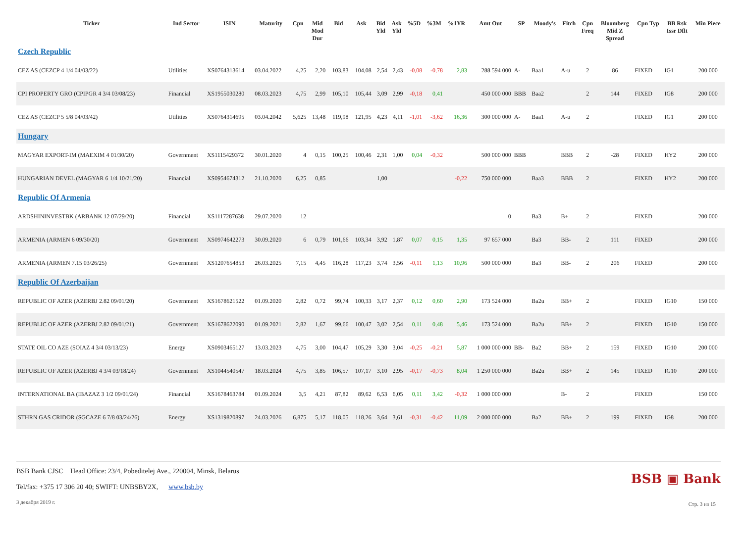| Ticker | Ind Sector | ISIN | Maturity | Cpn | Mid Mod Dur | Bid | Ask | Bid Yld | Ask Yld | %5D | %3M | %1YR | Amt Out | SP | Moody's | Fitch | Cpn Freq | Bloomberg Mid Z Spread | Cpn Typ | BB Rsk Issr Dflt | Min Piece |
| --- | --- | --- | --- | --- | --- | --- | --- | --- | --- | --- | --- | --- | --- | --- | --- | --- | --- | --- | --- | --- | --- |
| Czech Republic | | | | | | | | | | | | | | | | | | | | | |
| CEZ AS (CEZCP 4 1/4 04/03/22) | Utilities | XS0764313614 | 03.04.2022 | 4,25 | 2,20 | 103,83 | 104,08 | 2,54 | 2,43 | -0,08 | -0,78 | 2,83 | 288 594 000 | A- | Baa1 | A-u | 2 | 86 | FIXED | IG1 | 200 000 |
| CPI PROPERTY GRO (CPIPGR 4 3/4 03/08/23) | Financial | XS1955030280 | 08.03.2023 | 4,75 | 2,99 | 105,10 | 105,44 | 3,09 | 2,99 | -0,18 | 0,41 | | 450 000 000 | BBB | Baa2 | | 2 | 144 | FIXED | IG8 | 200 000 |
| CEZ AS (CEZCP 5 5/8 04/03/42) | Utilities | XS0764314695 | 03.04.2042 | 5,625 | 13,48 | 119,98 | 121,95 | 4,23 | 4,11 | -1,01 | -3,62 | 16,36 | 300 000 000 | A- | Baa1 | A-u | 2 | | FIXED | IG1 | 200 000 |
| Hungary | | | | | | | | | | | | | | | | | | | | | |
| MAGYAR EXPORT-IM (MAEXIM 4 01/30/20) | Government | XS1115429372 | 30.01.2020 | 4 | 0,15 | 100,25 | 100,46 | 2,31 | 1,00 | 0,04 | -0,32 | | 500 000 000 | BBB | | BBB | 2 | -28 | FIXED | HY2 | 200 000 |
| HUNGARIAN DEVEL (MAGYAR 6 1/4 10/21/20) | Financial | XS0954674312 | 21.10.2020 | 6,25 | 0,85 | | | 1,00 | | | | -0,22 | 750 000 000 | | Baa3 | BBB | 2 | | FIXED | HY2 | 200 000 |
| Republic Of Armenia | | | | | | | | | | | | | | | | | | | | | |
| ARDSHININVESTBK (ARBANK 12 07/29/20) | Financial | XS1117287638 | 29.07.2020 | 12 | | | | | | | | | 0 | | Ba3 | B+ | 2 | | FIXED | | 200 000 |
| ARMENIA (ARMEN 6 09/30/20) | Government | XS0974642273 | 30.09.2020 | 6 | 0,79 | 101,66 | 103,34 | 3,92 | 1,87 | 0,07 | 0,15 | 1,35 | 97 657 000 | | Ba3 | BB- | 2 | 111 | FIXED | | 200 000 |
| ARMENIA (ARMEN 7.15 03/26/25) | Government | XS1207654853 | 26.03.2025 | 7,15 | 4,45 | 116,28 | 117,23 | 3,74 | 3,56 | -0,11 | 1,13 | 10,96 | 500 000 000 | | Ba3 | BB- | 2 | 206 | FIXED | | 200 000 |
| Republic Of Azerbaijan | | | | | | | | | | | | | | | | | | | | | |
| REPUBLIC OF AZER (AZERBJ 2.82 09/01/20) | Government | XS1678621522 | 01.09.2020 | 2,82 | 0,72 | 99,74 | 100,33 | 3,17 | 2,37 | 0,12 | 0,60 | 2,90 | 173 524 000 | | Ba2u | BB+ | 2 | | FIXED | IG10 | 150 000 |
| REPUBLIC OF AZER (AZERBJ 2.82 09/01/21) | Government | XS1678622090 | 01.09.2021 | 2,82 | 1,67 | 99,66 | 100,47 | 3,02 | 2,54 | 0,11 | 0,48 | 5,46 | 173 524 000 | | Ba2u | BB+ | 2 | | FIXED | IG10 | 150 000 |
| STATE OIL CO AZE (SOIAZ 4 3/4 03/13/23) | Energy | XS0903465127 | 13.03.2023 | 4,75 | 3,00 | 104,47 | 105,29 | 3,30 | 3,04 | -0,25 | -0,21 | 5,87 | 1 000 000 000 | BB- | Ba2 | BB+ | 2 | 159 | FIXED | IG10 | 200 000 |
| REPUBLIC OF AZER (AZERBJ 4 3/4 03/18/24) | Government | XS1044540547 | 18.03.2024 | 4,75 | 3,85 | 106,57 | 107,17 | 3,10 | 2,95 | -0,17 | -0,73 | 8,04 | 1 250 000 000 | | Ba2u | BB+ | 2 | 145 | FIXED | IG10 | 200 000 |
| INTERNATIONAL BA (IBAZAZ 3 1/2 09/01/24) | Financial | XS1678463784 | 01.09.2024 | 3,5 | 4,21 | 87,82 | 89,62 | 6,53 | 6,05 | 0,11 | 3,42 | -0,32 | 1 000 000 000 | | | B- | 2 | | FIXED | | 150 000 |
| STHRN GAS CRIDOR (SGCAZE 6 7/8 03/24/26) | Energy | XS1319820897 | 24.03.2026 | 6,875 | 5,17 | 118,05 | 118,26 | 3,64 | 3,61 | -0,31 | -0,42 | 11,09 | 2 000 000 000 | | Ba2 | BB+ | 2 | 199 | FIXED | IG8 | 200 000 |
BSB Bank CJSC Head Office: 23/4, Pobeditelej Ave., 220004, Minsk, Belarus
Tel/fax: +375 17 306 20 40; SWIFT: UNBSBY2X, www.bsb.by
3 декабря 2019 г.
BSB ▣ Bank
Стр. 3 из 15